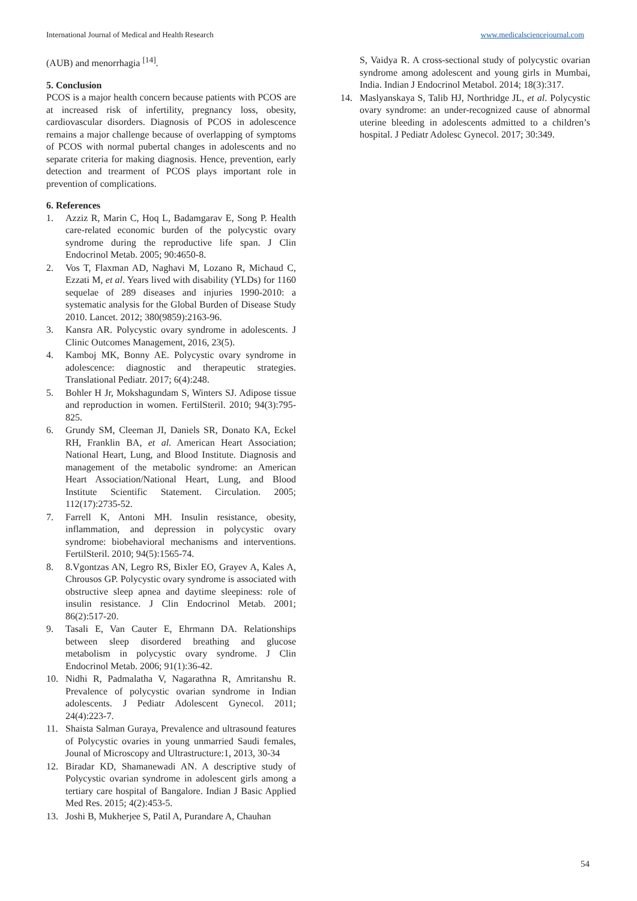International Journal of Medical and Health Research www.medicalsciencejournal.com
(AUB) and menorrhagia <sup>[14]</sup>.
5. Conclusion
PCOS is a major health concern because patients with PCOS are at increased risk of infertility, pregnancy loss, obesity, cardiovascular disorders. Diagnosis of PCOS in adolescence remains a major challenge because of overlapping of symptoms of PCOS with normal pubertal changes in adolescents and no separate criteria for making diagnosis. Hence, prevention, early detection and trearment of PCOS plays important role in prevention of complications.
6. References
1. Azziz R, Marin C, Hoq L, Badamgarav E, Song P. Health care-related economic burden of the polycystic ovary syndrome during the reproductive life span. J Clin Endocrinol Metab. 2005; 90:4650-8.
2. Vos T, Flaxman AD, Naghavi M, Lozano R, Michaud C, Ezzati M, et al. Years lived with disability (YLDs) for 1160 sequelae of 289 diseases and injuries 1990-2010: a systematic analysis for the Global Burden of Disease Study 2010. Lancet. 2012; 380(9859):2163-96.
3. Kansra AR. Polycystic ovary syndrome in adolescents. J Clinic Outcomes Management, 2016, 23(5).
4. Kamboj MK, Bonny AE. Polycystic ovary syndrome in adolescence: diagnostic and therapeutic strategies. Translational Pediatr. 2017; 6(4):248.
5. Bohler H Jr, Mokshagundam S, Winters SJ. Adipose tissue and reproduction in women. FertilSteril. 2010; 94(3):795-825.
6. Grundy SM, Cleeman JI, Daniels SR, Donato KA, Eckel RH, Franklin BA, et al. American Heart Association; National Heart, Lung, and Blood Institute. Diagnosis and management of the metabolic syndrome: an American Heart Association/National Heart, Lung, and Blood Institute Scientific Statement. Circulation. 2005; 112(17):2735-52.
7. Farrell K, Antoni MH. Insulin resistance, obesity, inflammation, and depression in polycystic ovary syndrome: biobehavioral mechanisms and interventions. FertilSteril. 2010; 94(5):1565-74.
8. 8.Vgontzas AN, Legro RS, Bixler EO, Grayev A, Kales A, Chrousos GP. Polycystic ovary syndrome is associated with obstructive sleep apnea and daytime sleepiness: role of insulin resistance. J Clin Endocrinol Metab. 2001; 86(2):517-20.
9. Tasali E, Van Cauter E, Ehrmann DA. Relationships between sleep disordered breathing and glucose metabolism in polycystic ovary syndrome. J Clin Endocrinol Metab. 2006; 91(1):36-42.
10. Nidhi R, Padmalatha V, Nagarathna R, Amritanshu R. Prevalence of polycystic ovarian syndrome in Indian adolescents. J Pediatr Adolescent Gynecol. 2011; 24(4):223-7.
11. Shaista Salman Guraya, Prevalence and ultrasound features of Polycystic ovaries in young unmarried Saudi females, Jounal of Microscopy and Ultrastructure:1, 2013, 30-34
12. Biradar KD, Shamanewadi AN. A descriptive study of Polycystic ovarian syndrome in adolescent girls among a tertiary care hospital of Bangalore. Indian J Basic Applied Med Res. 2015; 4(2):453-5.
13. Joshi B, Mukherjee S, Patil A, Purandare A, Chauhan
S, Vaidya R. A cross-sectional study of polycystic ovarian syndrome among adolescent and young girls in Mumbai, India. Indian J Endocrinol Metabol. 2014; 18(3):317.
14. Maslyanskaya S, Talib HJ, Northridge JL, et al. Polycystic ovary syndrome: an under-recognized cause of abnormal uterine bleeding in adolescents admitted to a children’s hospital. J Pediatr Adolesc Gynecol. 2017; 30:349.
54